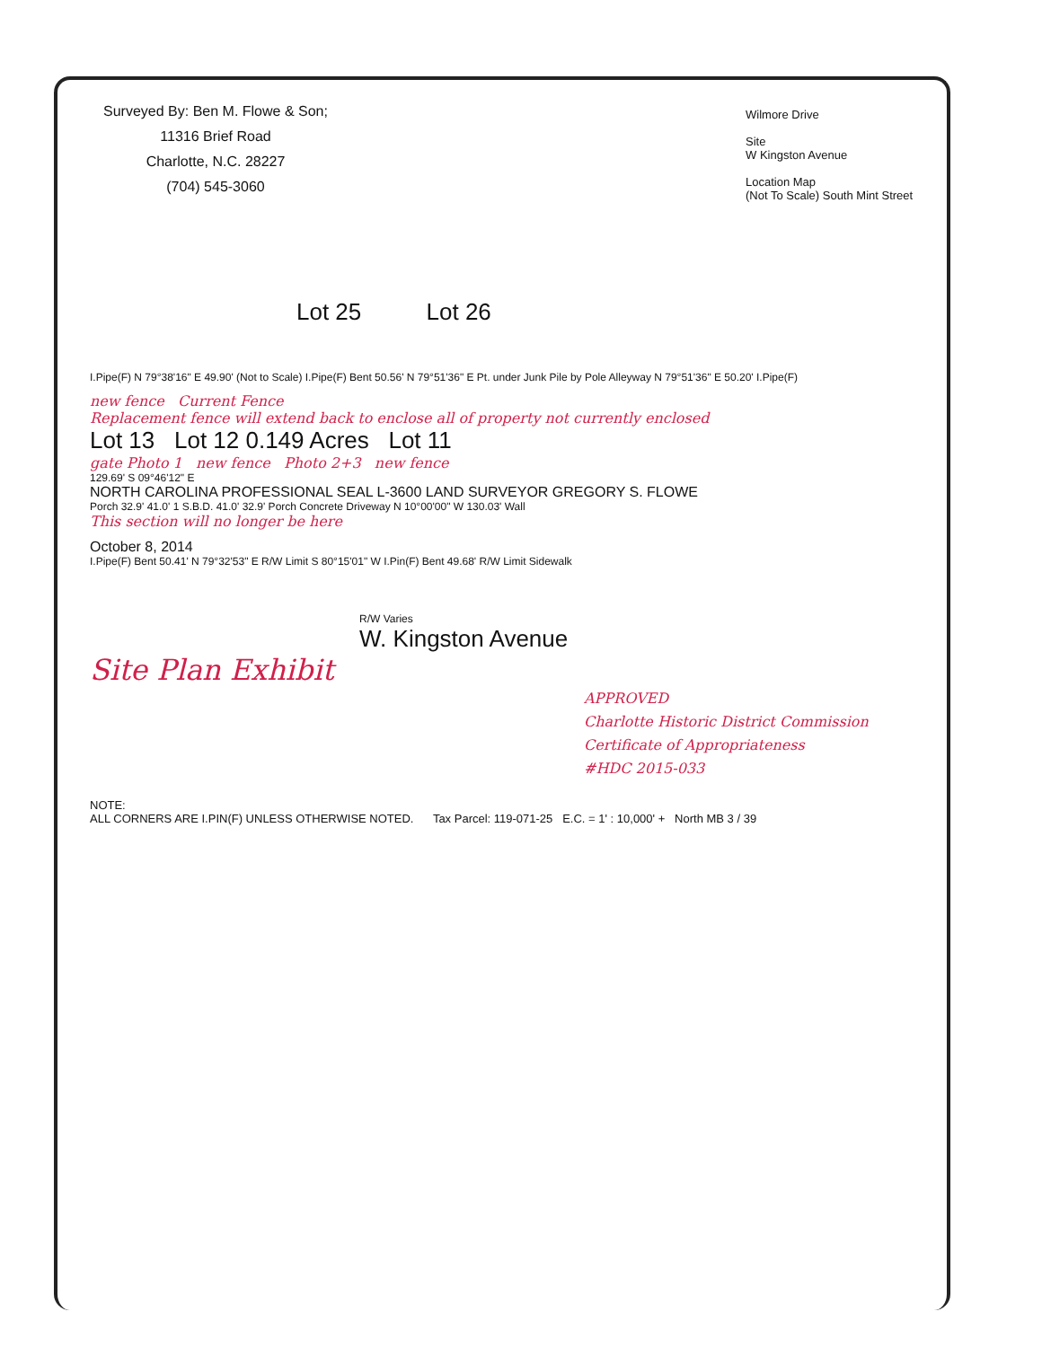Surveyed By: Ben M. Flowe & Son;
11316 Brief Road
Charlotte, N.C. 28227
(704) 545-3060
Wilmore Drive
Site
W Kingston Avenue
Location Map
(Not To Scale) South Mint Street
Lot 25 Lot 26
I.Pipe(F) N 79°38'16" E 49.90' (Not to Scale) I.Pipe(F) Bent 50.56' N 79°51'36" E Pt. under Junk Pile by Pole Alleyway N 79°51'36" E 50.20' I.Pipe(F)
new fence Current Fence
Replacement fence will extend back to enclose all of property not currently enclosed
Lot 13 Lot 12 0.149 Acres Lot 11
gate Photo 1 new fence Photo 2+3 new fence
129.69' S 09°46'12" E
NORTH CAROLINA PROFESSIONAL SEAL L-3600 LAND SURVEYOR GREGORY S. FLOWE
Porch 32.9' 41.0' 1 S.B.D. 41.0' 32.9' Porch Concrete Driveway N 10°00'00" W 130.03' Wall
This section will no longer be here
October 8, 2014
I.Pipe(F) Bent 50.41' N 79°32'53" E R/W Limit S 80°15'01" W I.Pin(F) Bent 49.68' R/W Limit Sidewalk
R/W Varies
W. Kingston Avenue
Site Plan Exhibit
APPROVED
Charlotte Historic District Commission
Certificate of Appropriateness
#HDC 2015-033
NOTE:
ALL CORNERS ARE I.PIN(F) UNLESS OTHERWISE NOTED. Tax Parcel: 119-071-25 E.C. = 1' : 10,000' + North MB 3 / 39